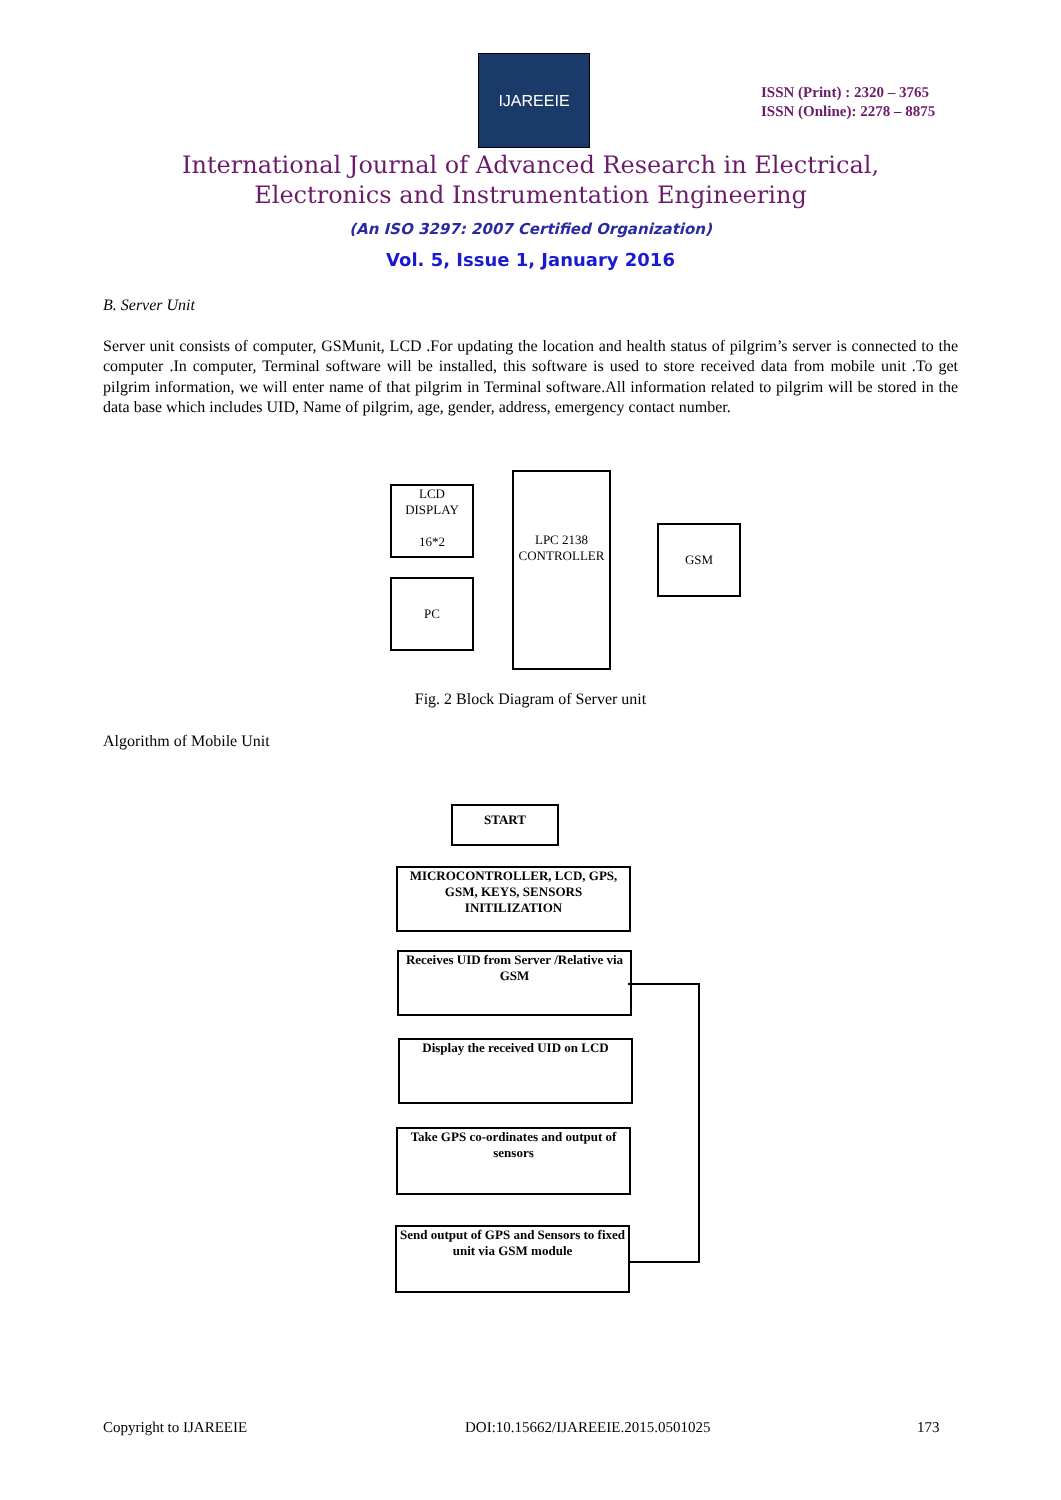IJAREEIE
ISSN (Print) : 2320 – 3765
ISSN (Online): 2278 – 8875
International Journal of Advanced Research in Electrical,
Electronics and Instrumentation Engineering
(An ISO 3297: 2007 Certified Organization)
Vol. 5, Issue 1, January 2016
B. Server Unit
Server unit consists of computer, GSMunit, LCD .For updating the location and health status of pilgrim’s server is connected to the computer .In computer, Terminal software will be installed, this software is used to store received data from mobile unit .To get pilgrim information, we will enter name of that pilgrim in Terminal software.All information related to pilgrim will be stored in the data base which includes UID, Name of pilgrim, age, gender, address, emergency contact number.
LCD DISPLAY
16*2
PC
LPC 2138
CONTROLLER
GSM
Fig. 2 Block Diagram of Server unit
Algorithm of Mobile Unit
START
MICROCONTROLLER, LCD, GPS, GSM, KEYS, SENSORS INITILIZATION
Receives UID from Server /Relative via GSM
Display the received UID on LCD
Take GPS co-ordinates and output of sensors
Send output of GPS and Sensors to fixed unit via GSM module
Copyright to IJAREEIE
DOI:10.15662/IJAREEIE.2015.0501025
173